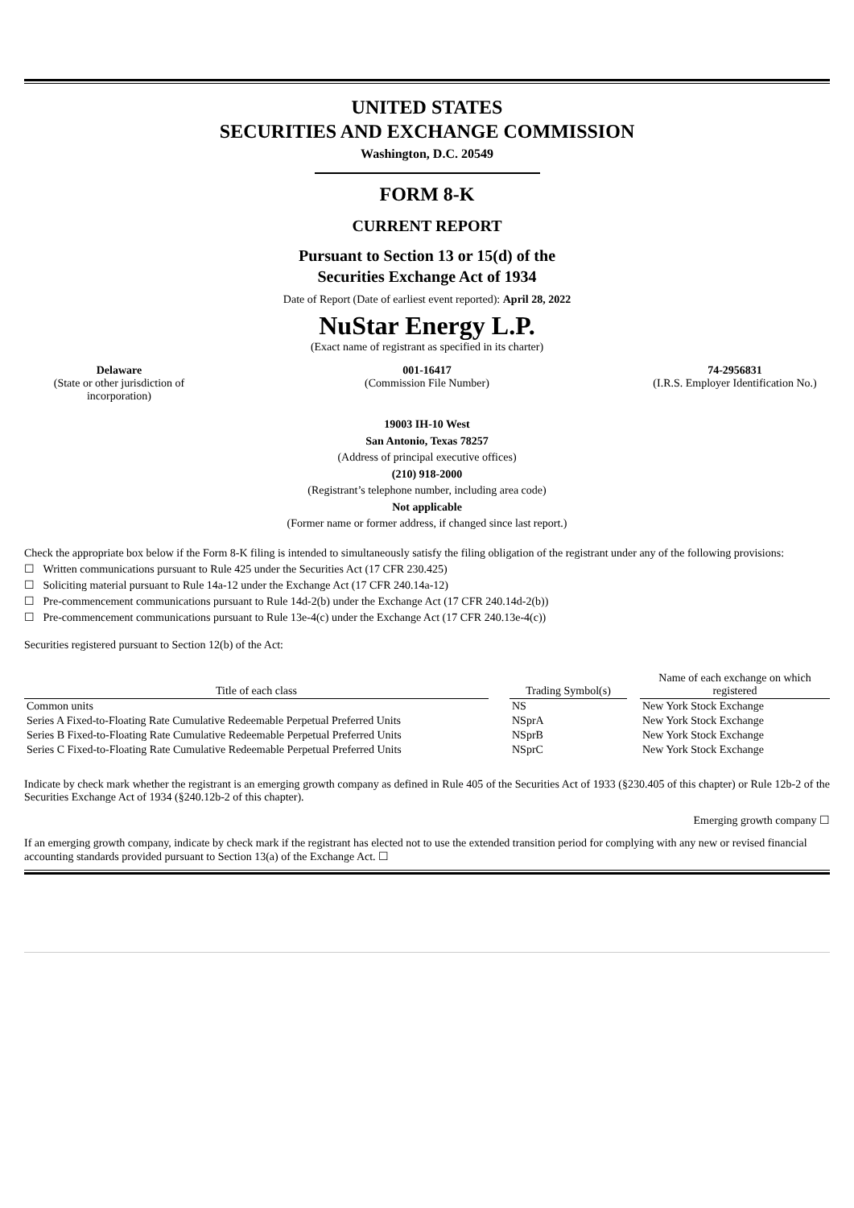UNITED STATES
SECURITIES AND EXCHANGE COMMISSION
Washington, D.C. 20549
FORM 8-K
CURRENT REPORT
Pursuant to Section 13 or 15(d) of the
Securities Exchange Act of 1934
Date of Report (Date of earliest event reported): April 28, 2022
NuStar Energy L.P.
(Exact name of registrant as specified in its charter)
| Delaware (State or other jurisdiction of incorporation) | 001-16417 (Commission File Number) | 74-2956831 (I.R.S. Employer Identification No.) |
19003 IH-10 West
San Antonio, Texas 78257
(Address of principal executive offices)
(210) 918-2000
(Registrant’s telephone number, including area code)
Not applicable
(Former name or former address, if changed since last report.)
Check the appropriate box below if the Form 8-K filing is intended to simultaneously satisfy the filing obligation of the registrant under any of the following provisions:
☐ Written communications pursuant to Rule 425 under the Securities Act (17 CFR 230.425)
☐ Soliciting material pursuant to Rule 14a-12 under the Exchange Act (17 CFR 240.14a-12)
☐ Pre-commencement communications pursuant to Rule 14d-2(b) under the Exchange Act (17 CFR 240.14d-2(b))
☐ Pre-commencement communications pursuant to Rule 13e-4(c) under the Exchange Act (17 CFR 240.13e-4(c))
Securities registered pursuant to Section 12(b) of the Act:
| Title of each class | | Trading Symbol(s) | | Name of each exchange on which registered |
| --- | --- | --- | --- | --- |
| Common units | | NS | | New York Stock Exchange |
| Series A Fixed-to-Floating Rate Cumulative Redeemable Perpetual Preferred Units | | NSprA | | New York Stock Exchange |
| Series B Fixed-to-Floating Rate Cumulative Redeemable Perpetual Preferred Units | | NSprB | | New York Stock Exchange |
| Series C Fixed-to-Floating Rate Cumulative Redeemable Perpetual Preferred Units | | NSprC | | New York Stock Exchange |
Indicate by check mark whether the registrant is an emerging growth company as defined in Rule 405 of the Securities Act of 1933 (§230.405 of this chapter) or Rule 12b-2 of the Securities Exchange Act of 1934 (§240.12b-2 of this chapter).
Emerging growth company ☐
If an emerging growth company, indicate by check mark if the registrant has elected not to use the extended transition period for complying with any new or revised financial accounting standards provided pursuant to Section 13(a) of the Exchange Act. ☐